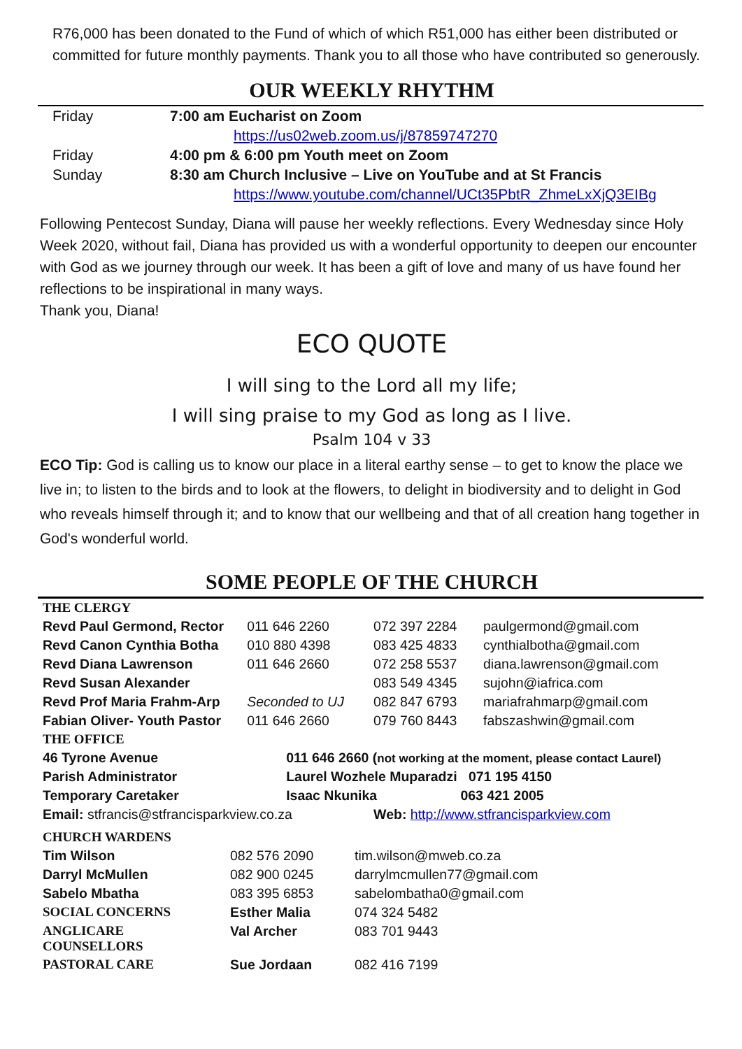R76,000 has been donated to the Fund of which of which R51,000 has either been distributed or committed for future monthly payments. Thank you to all those who have contributed so generously.
OUR WEEKLY RHYTHM
| Friday | 7:00 am Eucharist on Zoom |
| | https://us02web.zoom.us/j/87859747270 |
| Friday | 4:00 pm & 6:00 pm Youth meet on Zoom |
| Sunday | 8:30 am Church Inclusive – Live on YouTube and at St Francis |
| | https://www.youtube.com/channel/UCt35PbtR_ZhmeLxXjQ3EIBg |
Following Pentecost Sunday, Diana will pause her weekly reflections. Every Wednesday since Holy Week 2020, without fail, Diana has provided us with a wonderful opportunity to deepen our encounter with God as we journey through our week. It has been a gift of love and many of us have found her reflections to be inspirational in many ways.
Thank you, Diana!
ECO QUOTE
I will sing to the Lord all my life;
I will sing praise to my God as long as I live.
Psalm 104 v 33
ECO Tip: God is calling us to know our place in a literal earthy sense – to get to know the place we live in; to listen to the birds and to look at the flowers, to delight in biodiversity and to delight in God who reveals himself through it; and to know that our wellbeing and that of all creation hang together in God's wonderful world.
SOME PEOPLE OF THE CHURCH
| THE CLERGY | | | |
| Revd Paul Germond, Rector | 011 646 2260 | 072 397 2284 | paulgermond@gmail.com |
| Revd Canon Cynthia Botha | 010 880 4398 | 083 425 4833 | cynthialbotha@gmail.com |
| Revd Diana Lawrenson | 011 646 2660 | 072 258 5537 | diana.lawrenson@gmail.com |
| Revd Susan Alexander | | 083 549 4345 | sujohn@iafrica.com |
| Revd Prof Maria Frahm-Arp | Seconded to UJ | 082 847 6793 | mariafrahmarp@gmail.com |
| Fabian Oliver- Youth Pastor | 011 646 2660 | 079 760 8443 | fabszashwin@gmail.com |
| THE OFFICE | | | |
| 46 Tyrone Avenue | 011 646 2660 ( not working at the moment, please contact Laurel) | | |
| Parish Administrator | Laurel Wozhele Muparadzi 071 195 4150 | | |
| Temporary Caretaker | Isaac Nkunika 063 421 2005 | | |
| Email: stfrancis@stfrancisparkview.co.za | | Web: http://www.stfrancisparkview.com | |
| CHURCH WARDENS | | |
| Tim Wilson | 082 576 2090 | tim.wilson@mweb.co.za |
| Darryl McMullen | 082 900 0245 | darrylmcmullen77@gmail.com |
| Sabelo Mbatha | 083 395 6853 | sabelombatha0@gmail.com |
| SOCIAL CONCERNS | Esther Malia | 074 324 5482 |
| ANGLICARE COUNSELLORS | Val Archer | 083 701 9443 |
| PASTORAL CARE | Sue Jordaan | 082 416 7199 |